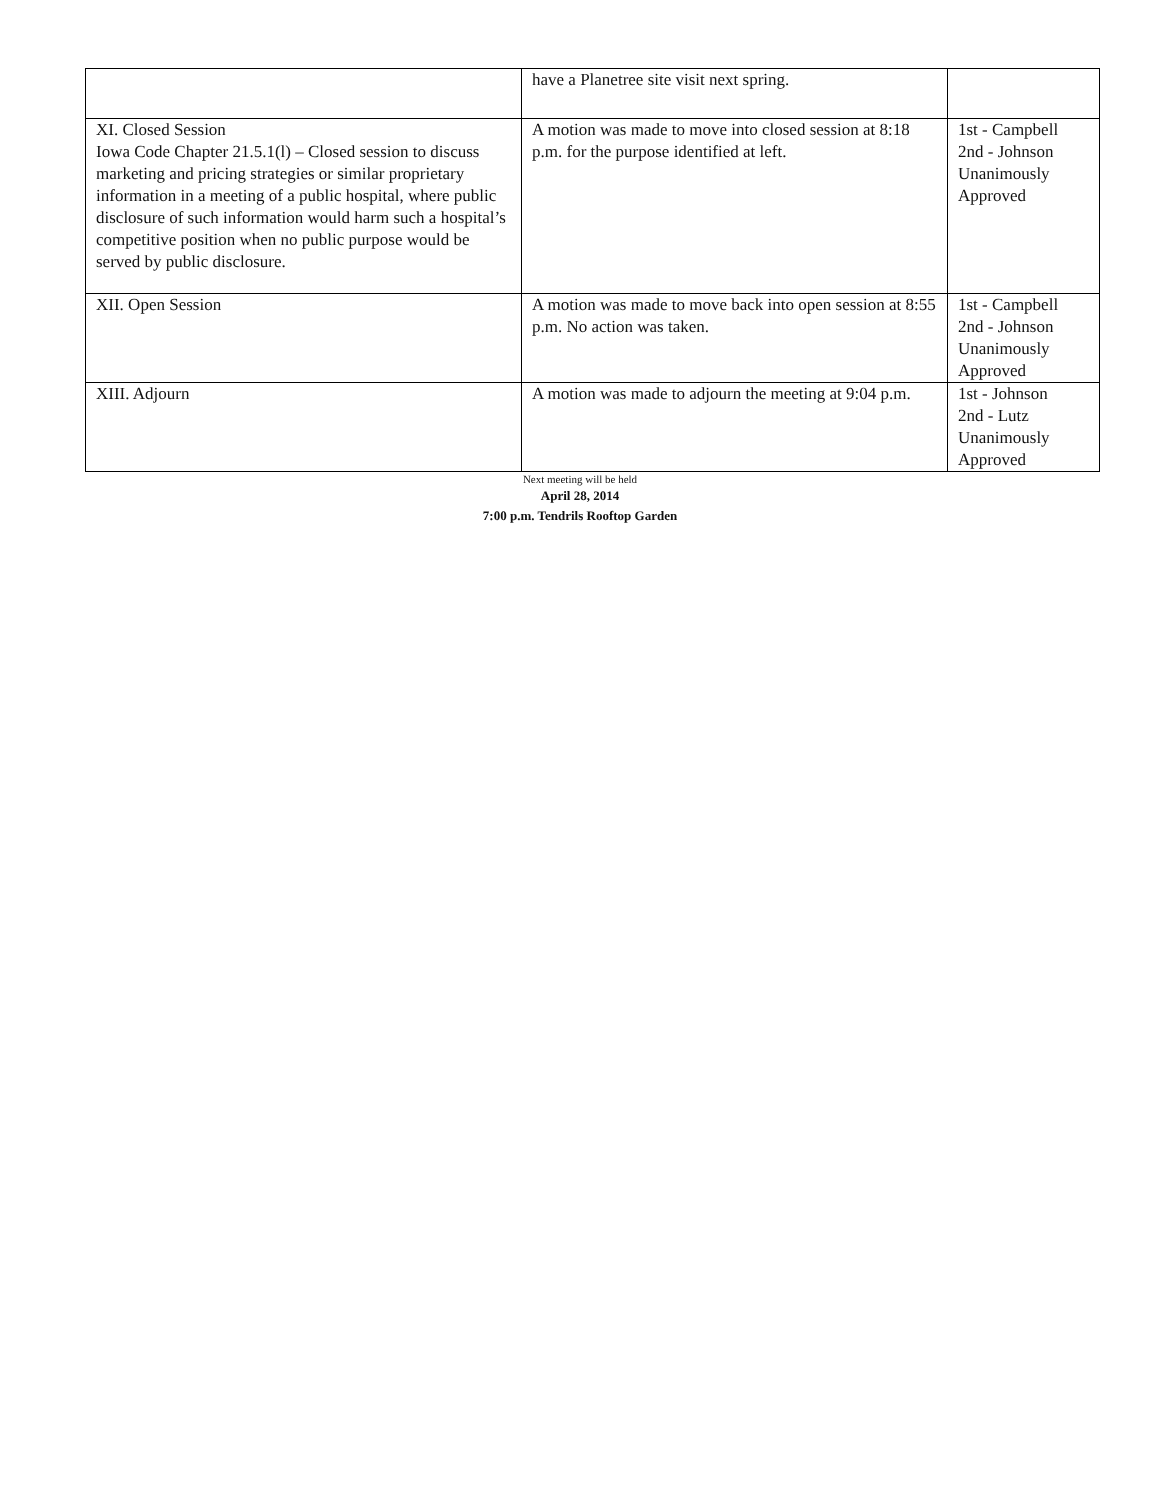| | have a Planetree site visit next spring. | |
| XI. Closed Session Iowa Code Chapter 21.5.1(l) – Closed session to discuss marketing and pricing strategies or similar proprietary information in a meeting of a public hospital, where public disclosure of such information would harm such a hospital’s competitive position when no public purpose would be served by public disclosure. | A motion was made to move into closed session at 8:18 p.m. for the purpose identified at left. | 1st - Campbell 2nd - Johnson Unanimously Approved |
| XII. Open Session | A motion was made to move back into open session at 8:55 p.m. No action was taken. | 1st - Campbell 2nd - Johnson Unanimously Approved |
| XIII. Adjourn | A motion was made to adjourn the meeting at 9:04 p.m. | 1st - Johnson 2nd - Lutz Unanimously Approved |
Next meeting will be held
April 28, 2014
7:00 p.m. Tendrils Rooftop Garden